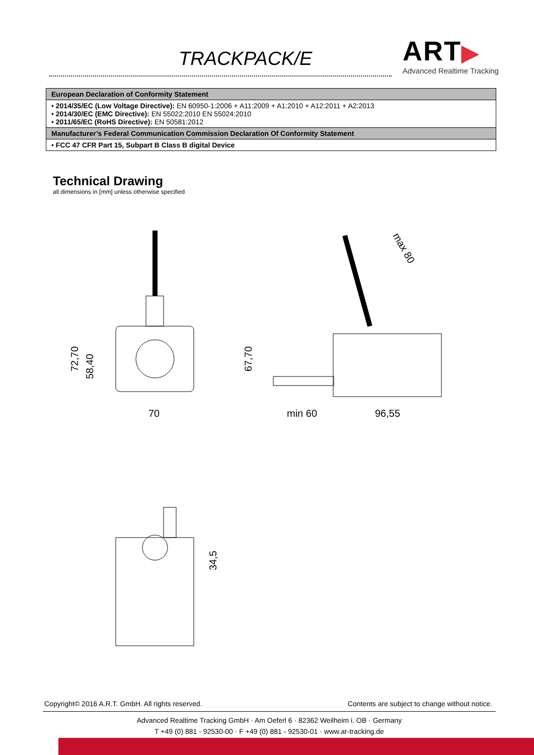TRACKPACK/E
ART▶
Advanced Realtime Tracking
| European Declaration of Conformity Statement |
| • 2014/35/EC (Low Voltage Directive): EN 60950-1:2006 + A11:2009 + A1:2010 + A12:2011 + A2:2013 • 2014/30/EC (EMC Directive): EN 55022:2010 EN 55024:2010 • 2011/65/EC (RoHS Directive): EN 50581:2012 |
| Manufacturer’s Federal Communication Commission Declaration Of Conformity Statement |
| • FCC 47 CFR Part 15, Subpart B Class B digital Device |
Technical Drawing
all dimensions in [mm] unless otherwise specified
72,70
58,40
70
67,70
min 60
96,55
max 80
34,5
Copyright© 2016 A.R.T. GmbH. All rights reserved. Contents are subject to change without notice.
Advanced Realtime Tracking GmbH · Am Oeferl 6 · 82362 Weilheim i. OB · Germany
T +49 (0) 881 - 92530-00 · F +49 (0) 881 - 92530-01 · www.ar-tracking.de